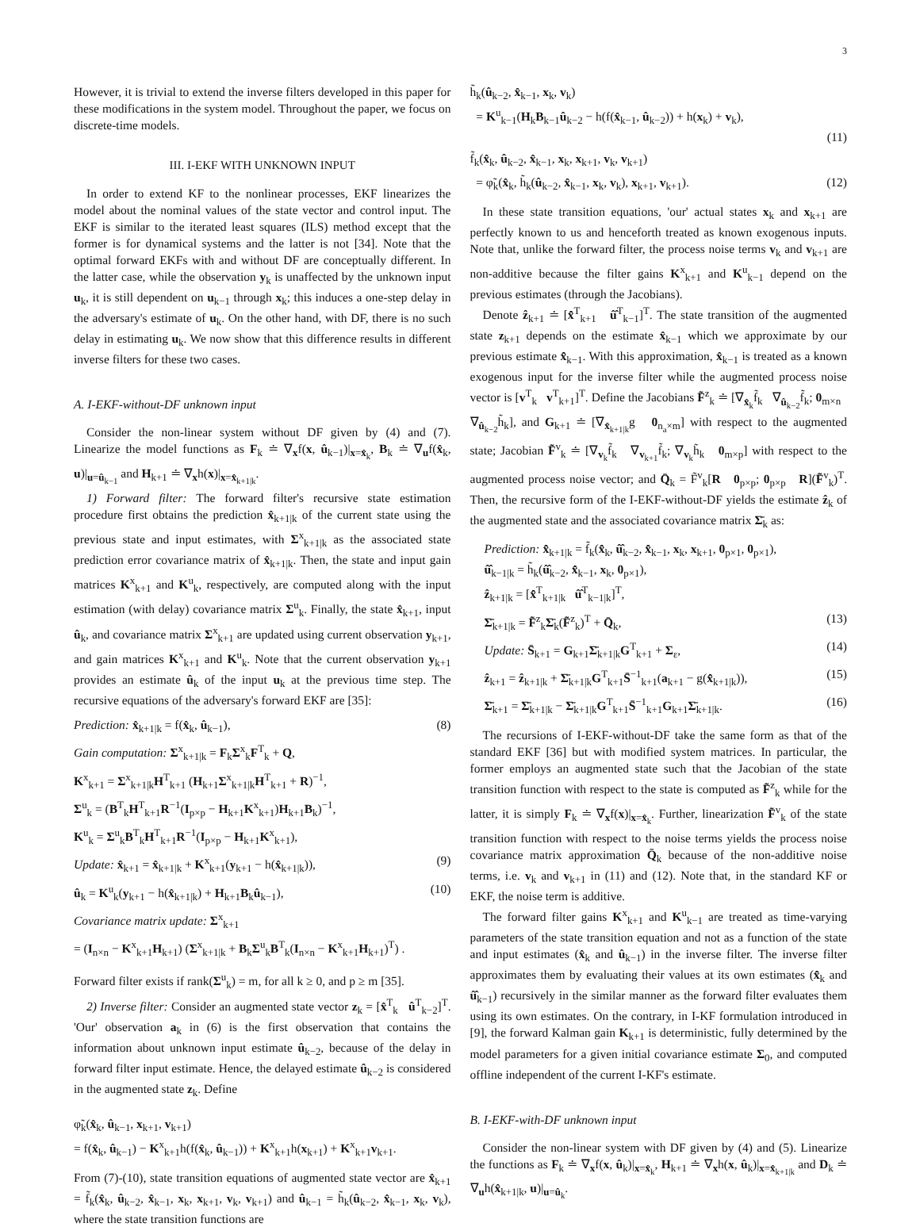3
However, it is trivial to extend the inverse filters developed in this paper for these modifications in the system model. Throughout the paper, we focus on discrete-time models.
III. I-EKF WITH UNKNOWN INPUT
In order to extend KF to the nonlinear processes, EKF linearizes the model about the nominal values of the state vector and control input. The EKF is similar to the iterated least squares (ILS) method except that the former is for dynamical systems and the latter is not [34]. Note that the optimal forward EKFs with and without DF are conceptually different. In the latter case, while the observation y<sub>k</sub> is unaffected by the unknown input u<sub>k</sub>, it is still dependent on u<sub>k−1</sub> through x<sub>k</sub>; this induces a one-step delay in the adversary's estimate of u<sub>k</sub>. On the other hand, with DF, there is no such delay in estimating u<sub>k</sub>. We now show that this difference results in different inverse filters for these two cases.
A. I-EKF-without-DF unknown input
Consider the non-linear system without DF given by (4) and (7). Linearize the model functions as F<sub>k</sub> ≐ ∇<sub>x</sub>f(x, û<sub>k−1</sub>)|<sub>x=x̂<sub>k</sub></sub>, B<sub>k</sub> ≐ ∇<sub>u</sub>f(x̂<sub>k</sub>, u)|<sub>u=û<sub>k−1</sub></sub> and H<sub>k+1</sub> ≐ ∇<sub>x</sub>h(x)|<sub>x=x̂<sub>k+1|k</sub></sub>.
1) Forward filter: The forward filter's recursive state estimation procedure first obtains the prediction x̂<sub>k+1|k</sub> of the current state using the previous state and input estimates, with Σ<sup>x</sup><sub>k+1|k</sub> as the associated state prediction error covariance matrix of x̂<sub>k+1|k</sub>. Then, the state and input gain matrices K<sup>x</sup><sub>k+1</sub> and K<sup>u</sup><sub>k</sub>, respectively, are computed along with the input estimation (with delay) covariance matrix Σ<sup>u</sup><sub>k</sub>. Finally, the state x̂<sub>k+1</sub>, input û<sub>k</sub>, and covariance matrix Σ<sup>x</sup><sub>k+1</sub> are updated using current observation y<sub>k+1</sub>, and gain matrices K<sup>x</sup><sub>k+1</sub> and K<sup>u</sup><sub>k</sub>. Note that the current observation y<sub>k+1</sub> provides an estimate û<sub>k</sub> of the input u<sub>k</sub> at the previous time step. The recursive equations of the adversary's forward EKF are [35]:
Prediction: x̂<sub>k+1|k</sub> = f(x̂<sub>k</sub>, û<sub>k−1</sub>), (8)
Gain computation: Σ<sup>x</sup><sub>k+1|k</sub> = F<sub>k</sub>Σ<sup>x</sup><sub>k</sub>F<sup>T</sup><sub>k</sub> + Q,
K<sup>x</sup><sub>k+1</sub> = Σ<sup>x</sup><sub>k+1|k</sub>H<sup>T</sup><sub>k+1</sub> (H<sub>k+1</sub>Σ<sup>x</sup><sub>k+1|k</sub>H<sup>T</sup><sub>k+1</sub> + R)<sup>−1</sup>,
Σ<sup>u</sup><sub>k</sub> = (B<sup>T</sup><sub>k</sub>H<sup>T</sup><sub>k+1</sub>R<sup>−1</sup>(I<sub>p×p</sub> − H<sub>k+1</sub>K<sup>x</sup><sub>k+1</sub>)H<sub>k+1</sub>B<sub>k</sub>)<sup>−1</sup>,
K<sup>u</sup><sub>k</sub> = Σ<sup>u</sup><sub>k</sub>B<sup>T</sup><sub>k</sub>H<sup>T</sup><sub>k+1</sub>R<sup>−1</sup>(I<sub>p×p</sub> − H<sub>k+1</sub>K<sup>x</sup><sub>k+1</sub>),
Update: x̂<sub>k+1</sub> = x̂<sub>k+1|k</sub> + K<sup>x</sup><sub>k+1</sub>(y<sub>k+1</sub> − h(x̂<sub>k+1|k</sub>)), (9)
û<sub>k</sub> = K<sup>u</sup><sub>k</sub>(y<sub>k+1</sub> − h(x̂<sub>k+1|k</sub>) + H<sub>k+1</sub>B<sub>k</sub>û<sub>k−1</sub>), (10)
Covariance matrix update: Σ<sup>x</sup><sub>k+1</sub>
= (I<sub>n×n</sub> − K<sup>x</sup><sub>k+1</sub>H<sub>k+1</sub>) (Σ<sup>x</sup><sub>k+1|k</sub> + B<sub>k</sub>Σ<sup>u</sup><sub>k</sub>B<sup>T</sup><sub>k</sub>(I<sub>n×n</sub> − K<sup>x</sup><sub>k+1</sub>H<sub>k+1</sub>)<sup>T</sup>) .
Forward filter exists if rank(Σ<sup>u</sup><sub>k</sub>) = m, for all k ≥ 0, and p ≥ m [35].
2) Inverse filter: Consider an augmented state vector z<sub>k</sub> = [x̂<sup>T</sup><sub>k</sub> û<sup>T</sup><sub>k−2</sub>]<sup>T</sup>. 'Our' observation a<sub>k</sub> in (6) is the first observation that contains the information about unknown input estimate û<sub>k−2</sub>, because of the delay in forward filter input estimate. Hence, the delayed estimate û<sub>k−2</sub> is considered in the augmented state z<sub>k</sub>. Define
φ̃<sub>k</sub>(x̂<sub>k</sub>, û<sub>k−1</sub>, x<sub>k+1</sub>, v<sub>k+1</sub>)
= f(x̂<sub>k</sub>, û<sub>k−1</sub>) − K<sup>x</sup><sub>k+1</sub>h(f(x̂<sub>k</sub>, û<sub>k−1</sub>)) + K<sup>x</sup><sub>k+1</sub>h(x<sub>k+1</sub>) + K<sup>x</sup><sub>k+1</sub>v<sub>k+1</sub>.
From (7)-(10), state transition equations of augmented state vector are x̂<sub>k+1</sub> = f̃<sub>k</sub>(x̂<sub>k</sub>, û<sub>k−2</sub>, x̂<sub>k−1</sub>, x<sub>k</sub>, x<sub>k+1</sub>, v<sub>k</sub>, v<sub>k+1</sub>) and û<sub>k−1</sub> = h̃<sub>k</sub>(û<sub>k−2</sub>, x̂<sub>k−1</sub>, x<sub>k</sub>, v<sub>k</sub>), where the state transition functions are
h̃<sub>k</sub>(û<sub>k−2</sub>, x̂<sub>k−1</sub>, x<sub>k</sub>, v<sub>k</sub>)
= K<sup>u</sup><sub>k−1</sub>(H<sub>k</sub>B<sub>k−1</sub>û<sub>k−2</sub> − h(f(x̂<sub>k−1</sub>, û<sub>k−2</sub>)) + h(x<sub>k</sub>) + v<sub>k</sub>),
(11)
f̃<sub>k</sub>(x̂<sub>k</sub>, û<sub>k−2</sub>, x̂<sub>k−1</sub>, x<sub>k</sub>, x<sub>k+1</sub>, v<sub>k</sub>, v<sub>k+1</sub>)
= φ̃<sub>k</sub>(x̂<sub>k</sub>, h̃<sub>k</sub>(û<sub>k−2</sub>, x̂<sub>k−1</sub>, x<sub>k</sub>, v<sub>k</sub>), x<sub>k+1</sub>, v<sub>k+1</sub>). (12)
In these state transition equations, 'our' actual states x<sub>k</sub> and x<sub>k+1</sub> are perfectly known to us and henceforth treated as known exogenous inputs. Note that, unlike the forward filter, the process noise terms v<sub>k</sub> and v<sub>k+1</sub> are non-additive because the filter gains K<sup>x</sup><sub>k+1</sub> and K<sup>u</sup><sub>k−1</sub> depend on the previous estimates (through the Jacobians).
Denote ẑ<sub>k+1</sub> ≐ [x̂̂<sup>T</sup><sub>k+1</sub> û̂<sup>T</sup><sub>k−1</sub>]<sup>T</sup>. The state transition of the augmented state z<sub>k+1</sub> depends on the estimate x̂<sub>k−1</sub> which we approximate by our previous estimate x̂̂<sub>k−1</sub>. With this approximation, x̂<sub>k−1</sub> is treated as a known exogenous input for the inverse filter while the augmented process noise vector is [v<sup>T</sup><sub>k</sub> v<sup>T</sup><sub>k+1</sub>]<sup>T</sup>. Define the Jacobians F̃<sup>z</sup><sub>k</sub> ≐ [∇<sub>x̂<sub>k</sub></sub>f̃<sub>k</sub> ∇<sub>û<sub>k−2</sub></sub>f̃<sub>k</sub>; 0<sub>m×n</sub> ∇<sub>û<sub>k−2</sub></sub>h̃<sub>k</sub>], and G<sub>k+1</sub> ≐ [∇<sub>x̂<sub>k+1|k</sub></sub>g 0<sub>n<sub>a</sub>×m</sub>] with respect to the augmented state; Jacobian F̃<sup>v</sup><sub>k</sub> ≐ [∇<sub>v<sub>k</sub></sub>f̃<sub>k</sub> ∇<sub>v<sub>k+1</sub></sub>f̃<sub>k</sub>; ∇<sub>v<sub>k</sub></sub>h̃<sub>k</sub> 0<sub>m×p</sub>] with respect to the augmented process noise vector; and Q̄<sub>k</sub> = F̃<sup>v</sup><sub>k</sub>[R 0<sub>p×p</sub>; 0<sub>p×p</sub> R](F̃<sup>v</sup><sub>k</sub>)<sup>T</sup>. Then, the recursive form of the I-EKF-without-DF yields the estimate ẑ<sub>k</sub> of the augmented state and the associated covariance matrix Σ̄<sub>k</sub> as:
Prediction: x̂̂<sub>k+1|k</sub> = f̃<sub>k</sub>(x̂̂<sub>k</sub>, û̂<sub>k−2</sub>, x̂̂<sub>k−1</sub>, x<sub>k</sub>, x<sub>k+1</sub>, 0<sub>p×1</sub>, 0<sub>p×1</sub>),
û̂<sub>k−1|k</sub> = h̃<sub>k</sub>(û̂<sub>k−2</sub>, x̂̂<sub>k−1</sub>, x<sub>k</sub>, 0<sub>p×1</sub>),
ẑ<sub>k+1|k</sub> = [x̂̂<sup>T</sup><sub>k+1|k</sub> û̂<sup>T</sup><sub>k−1|k</sub>]<sup>T</sup>,
Σ̄<sub>k+1|k</sub> = F̃<sup>z</sup><sub>k</sub>Σ̄<sub>k</sub>(F̃<sup>z</sup><sub>k</sub>)<sup>T</sup> + Q̄<sub>k</sub>, (13)
Update: S̄<sub>k+1</sub> = G<sub>k+1</sub>Σ̄<sub>k+1|k</sub>G<sup>T</sup><sub>k+1</sub> + Σ<sub>ε</sub>, (14)
ẑ<sub>k+1</sub> = ẑ<sub>k+1|k</sub> + Σ̄<sub>k+1|k</sub>G<sup>T</sup><sub>k+1</sub>S̄<sup>−1</sup><sub>k+1</sub>(a<sub>k+1</sub> − g(x̂̂<sub>k+1|k</sub>)), (15)
Σ̄<sub>k+1</sub> = Σ̄<sub>k+1|k</sub> − Σ̄<sub>k+1|k</sub>G<sup>T</sup><sub>k+1</sub>S̄<sup>−1</sup><sub>k+1</sub>G<sub>k+1</sub>Σ̄<sub>k+1|k</sub>. (16)
The recursions of I-EKF-without-DF take the same form as that of the standard EKF [36] but with modified system matrices. In particular, the former employs an augmented state such that the Jacobian of the state transition function with respect to the state is computed as F̃<sup>z</sup><sub>k</sub> while for the latter, it is simply F<sub>k</sub> ≐ ∇<sub>x</sub>f(x)|<sub>x=x̂<sub>k</sub></sub>. Further, linearization F̃<sup>v</sup><sub>k</sub> of the state transition function with respect to the noise terms yields the process noise covariance matrix approximation Q̄<sub>k</sub> because of the non-additive noise terms, i.e. v<sub>k</sub> and v<sub>k+1</sub> in (11) and (12). Note that, in the standard KF or EKF, the noise term is additive.
The forward filter gains K<sup>x</sup><sub>k+1</sub> and K<sup>u</sup><sub>k−1</sub> are treated as time-varying parameters of the state transition equation and not as a function of the state and input estimates (x̂<sub>k</sub> and û<sub>k−1</sub>) in the inverse filter. The inverse filter approximates them by evaluating their values at its own estimates (x̂̂<sub>k</sub> and û̂<sub>k−1</sub>) recursively in the similar manner as the forward filter evaluates them using its own estimates. On the contrary, in I-KF formulation introduced in [9], the forward Kalman gain K<sub>k+1</sub> is deterministic, fully determined by the model parameters for a given initial covariance estimate Σ<sub>0</sub>, and computed offline independent of the current I-KF's estimate.
B. I-EKF-with-DF unknown input
Consider the non-linear system with DF given by (4) and (5). Linearize the functions as F<sub>k</sub> ≐ ∇<sub>x</sub>f(x, û<sub>k</sub>)|<sub>x=x̂<sub>k</sub></sub>, H<sub>k+1</sub> ≐ ∇<sub>x</sub>h(x, û<sub>k</sub>)|<sub>x=x̂<sub>k+1|k</sub></sub> and D<sub>k</sub> ≐ ∇<sub>u</sub>h(x̂<sub>k+1|k</sub>, u)|<sub>u=û<sub>k</sub></sub>.